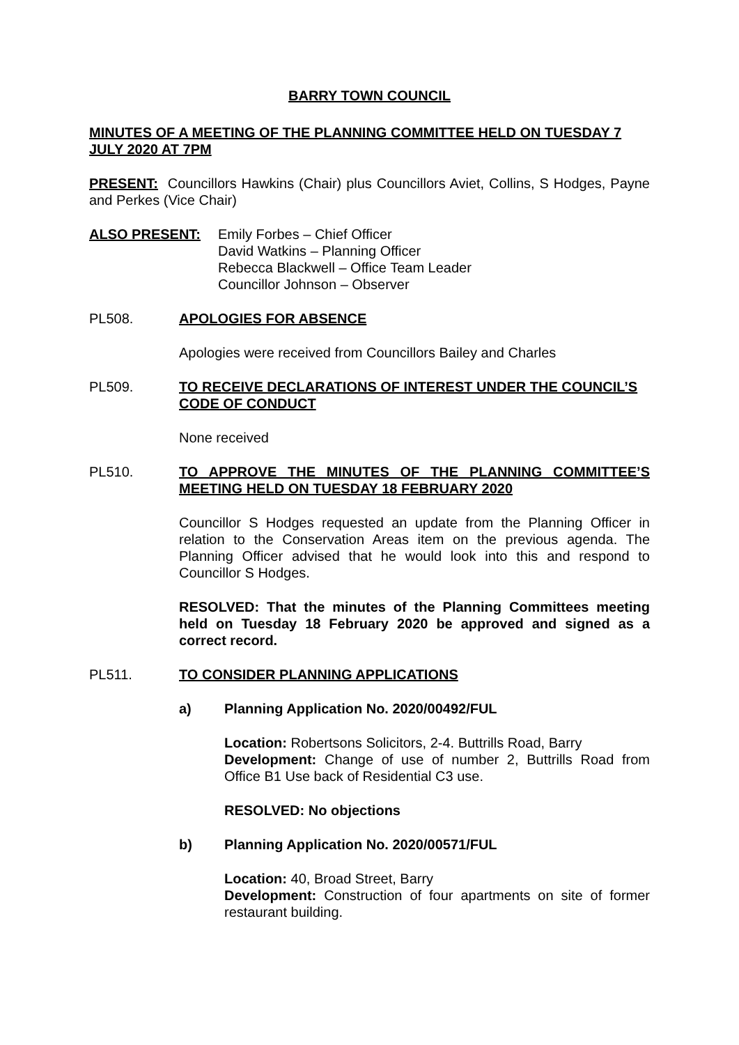BARRY TOWN COUNCIL
MINUTES OF A MEETING OF THE PLANNING COMMITTEE HELD ON TUESDAY 7 JULY 2020 AT 7PM
PRESENT: Councillors Hawkins (Chair) plus Councillors Aviet, Collins, S Hodges, Payne and Perkes (Vice Chair)
ALSO PRESENT: Emily Forbes – Chief Officer
David Watkins – Planning Officer
Rebecca Blackwell – Office Team Leader
Councillor Johnson – Observer
PL508. APOLOGIES FOR ABSENCE
Apologies were received from Councillors Bailey and Charles
PL509. TO RECEIVE DECLARATIONS OF INTEREST UNDER THE COUNCIL’S CODE OF CONDUCT
None received
PL510. TO APPROVE THE MINUTES OF THE PLANNING COMMITTEE’S MEETING HELD ON TUESDAY 18 FEBRUARY 2020
Councillor S Hodges requested an update from the Planning Officer in relation to the Conservation Areas item on the previous agenda. The Planning Officer advised that he would look into this and respond to Councillor S Hodges.
RESOLVED: That the minutes of the Planning Committees meeting held on Tuesday 18 February 2020 be approved and signed as a correct record.
PL511. TO CONSIDER PLANNING APPLICATIONS
a) Planning Application No. 2020/00492/FUL
Location: Robertsons Solicitors, 2-4. Buttrills Road, Barry
Development: Change of use of number 2, Buttrills Road from Office B1 Use back of Residential C3 use.
RESOLVED: No objections
b) Planning Application No. 2020/00571/FUL
Location: 40, Broad Street, Barry
Development: Construction of four apartments on site of former restaurant building.